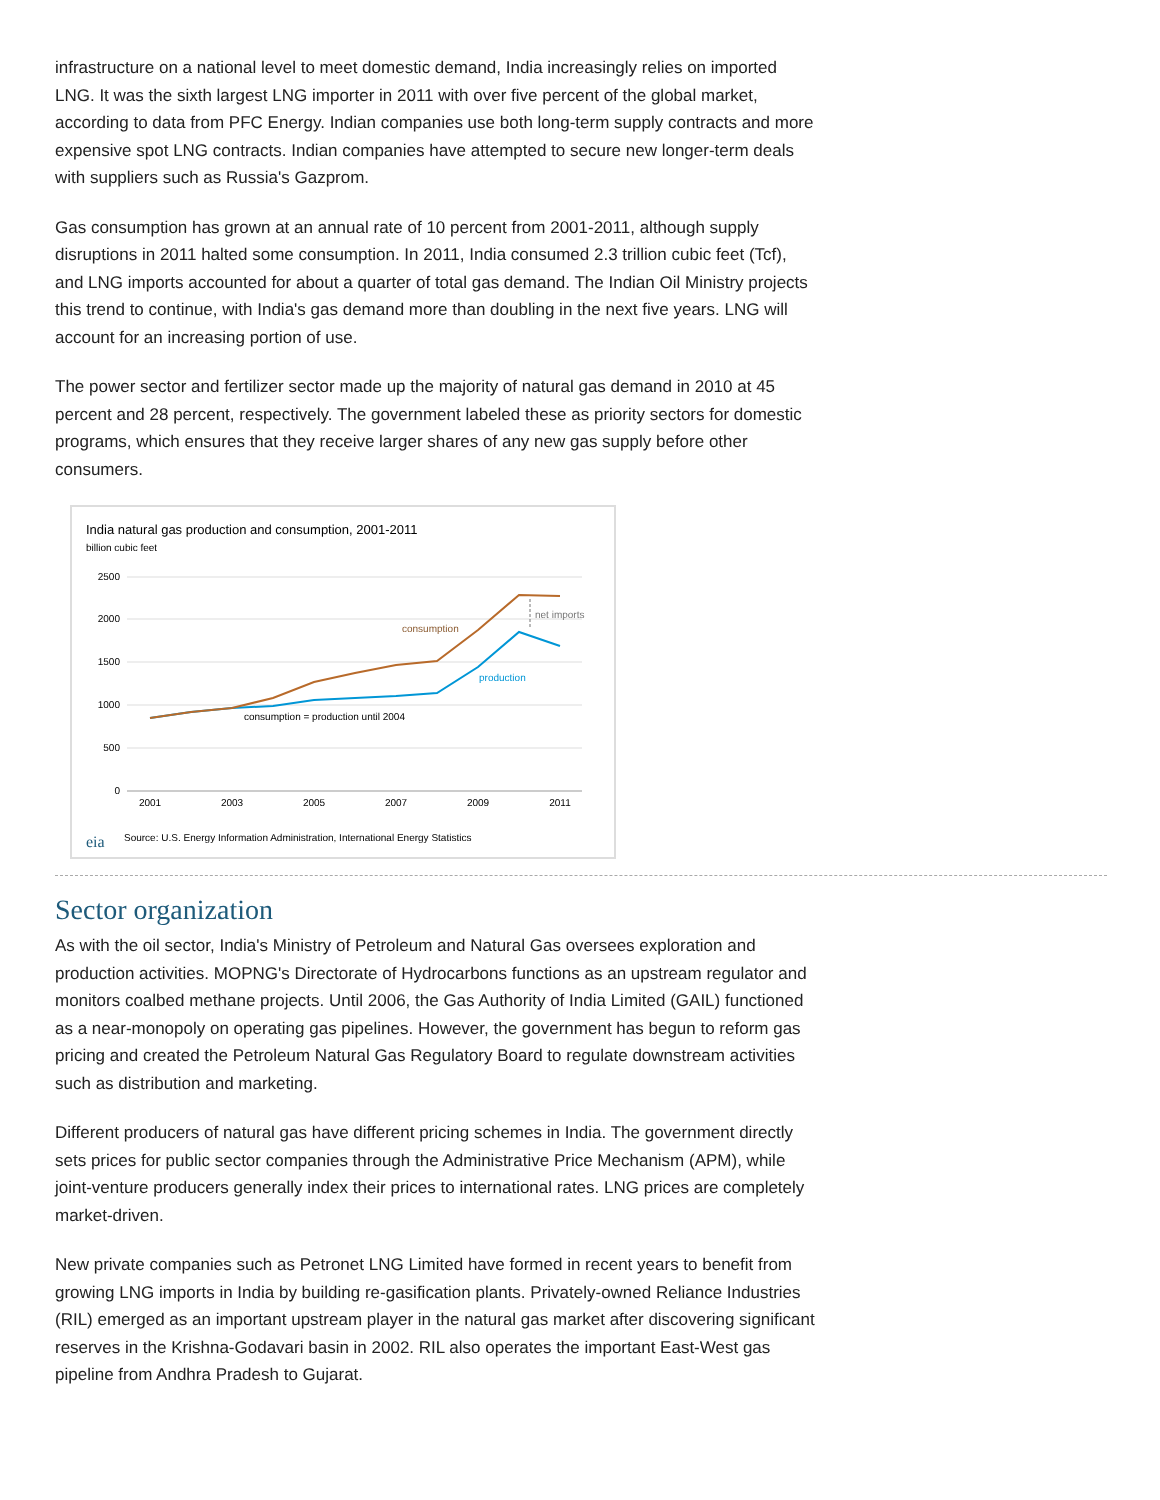infrastructure on a national level to meet domestic demand, India increasingly relies on imported LNG. It was the sixth largest LNG importer in 2011 with over five percent of the global market, according to data from PFC Energy. Indian companies use both long-term supply contracts and more expensive spot LNG contracts. Indian companies have attempted to secure new longer-term deals with suppliers such as Russia's Gazprom.
Gas consumption has grown at an annual rate of 10 percent from 2001-2011, although supply disruptions in 2011 halted some consumption. In 2011, India consumed 2.3 trillion cubic feet (Tcf), and LNG imports accounted for about a quarter of total gas demand. The Indian Oil Ministry projects this trend to continue, with India's gas demand more than doubling in the next five years. LNG will account for an increasing portion of use.
The power sector and fertilizer sector made up the majority of natural gas demand in 2010 at 45 percent and 28 percent, respectively. The government labeled these as priority sectors for domestic programs, which ensures that they receive larger shares of any new gas supply before other consumers.
India natural gas production and consumption, 2001-2011
billion cubic feet
2500
2000
1500
1000
500
0
2001
2003
2005
2007
2009
2011
consumption
production
consumption = production until 2004
net imports
eia
Source: U.S. Energy Information Administration, International Energy Statistics
Sector organization
As with the oil sector, India's Ministry of Petroleum and Natural Gas oversees exploration and production activities. MOPNG's Directorate of Hydrocarbons functions as an upstream regulator and monitors coalbed methane projects. Until 2006, the Gas Authority of India Limited (GAIL) functioned as a near-monopoly on operating gas pipelines. However, the government has begun to reform gas pricing and created the Petroleum Natural Gas Regulatory Board to regulate downstream activities such as distribution and marketing.
Different producers of natural gas have different pricing schemes in India. The government directly sets prices for public sector companies through the Administrative Price Mechanism (APM), while joint-venture producers generally index their prices to international rates. LNG prices are completely market-driven.
New private companies such as Petronet LNG Limited have formed in recent years to benefit from growing LNG imports in India by building re-gasification plants. Privately-owned Reliance Industries (RIL) emerged as an important upstream player in the natural gas market after discovering significant reserves in the Krishna-Godavari basin in 2002. RIL also operates the important East-West gas pipeline from Andhra Pradesh to Gujarat.